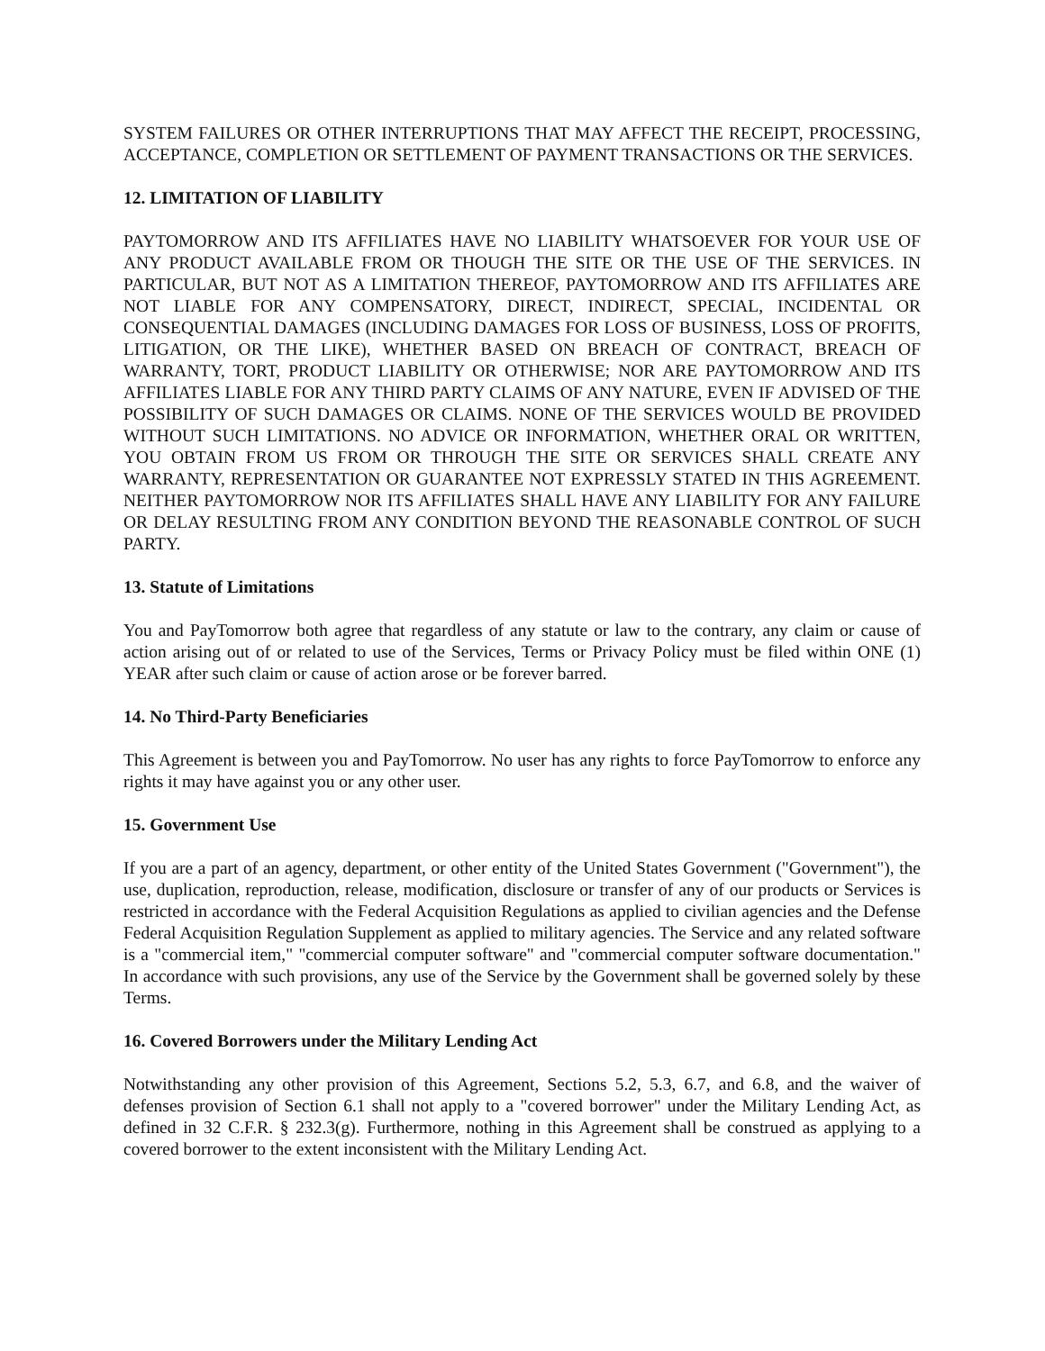SYSTEM FAILURES OR OTHER INTERRUPTIONS THAT MAY AFFECT THE RECEIPT, PROCESSING, ACCEPTANCE, COMPLETION OR SETTLEMENT OF PAYMENT TRANSACTIONS OR THE SERVICES.
12. LIMITATION OF LIABILITY
PAYTOMORROW AND ITS AFFILIATES HAVE NO LIABILITY WHATSOEVER FOR YOUR USE OF ANY PRODUCT AVAILABLE FROM OR THOUGH THE SITE OR THE USE OF THE SERVICES. IN PARTICULAR, BUT NOT AS A LIMITATION THEREOF, PAYTOMORROW AND ITS AFFILIATES ARE NOT LIABLE FOR ANY COMPENSATORY, DIRECT, INDIRECT, SPECIAL, INCIDENTAL OR CONSEQUENTIAL DAMAGES (INCLUDING DAMAGES FOR LOSS OF BUSINESS, LOSS OF PROFITS, LITIGATION, OR THE LIKE), WHETHER BASED ON BREACH OF CONTRACT, BREACH OF WARRANTY, TORT, PRODUCT LIABILITY OR OTHERWISE; NOR ARE PAYTOMORROW AND ITS AFFILIATES LIABLE FOR ANY THIRD PARTY CLAIMS OF ANY NATURE, EVEN IF ADVISED OF THE POSSIBILITY OF SUCH DAMAGES OR CLAIMS. NONE OF THE SERVICES WOULD BE PROVIDED WITHOUT SUCH LIMITATIONS. NO ADVICE OR INFORMATION, WHETHER ORAL OR WRITTEN, YOU OBTAIN FROM US FROM OR THROUGH THE SITE OR SERVICES SHALL CREATE ANY WARRANTY, REPRESENTATION OR GUARANTEE NOT EXPRESSLY STATED IN THIS AGREEMENT. NEITHER PAYTOMORROW NOR ITS AFFILIATES SHALL HAVE ANY LIABILITY FOR ANY FAILURE OR DELAY RESULTING FROM ANY CONDITION BEYOND THE REASONABLE CONTROL OF SUCH PARTY.
13. Statute of Limitations
You and PayTomorrow both agree that regardless of any statute or law to the contrary, any claim or cause of action arising out of or related to use of the Services, Terms or Privacy Policy must be filed within ONE (1) YEAR after such claim or cause of action arose or be forever barred.
14. No Third-Party Beneficiaries
This Agreement is between you and PayTomorrow. No user has any rights to force PayTomorrow to enforce any rights it may have against you or any other user.
15. Government Use
If you are a part of an agency, department, or other entity of the United States Government ("Government"), the use, duplication, reproduction, release, modification, disclosure or transfer of any of our products or Services is restricted in accordance with the Federal Acquisition Regulations as applied to civilian agencies and the Defense Federal Acquisition Regulation Supplement as applied to military agencies. The Service and any related software is a "commercial item," "commercial computer software" and "commercial computer software documentation." In accordance with such provisions, any use of the Service by the Government shall be governed solely by these Terms.
16. Covered Borrowers under the Military Lending Act
Notwithstanding any other provision of this Agreement, Sections 5.2, 5.3, 6.7, and 6.8, and the waiver of defenses provision of Section 6.1 shall not apply to a "covered borrower" under the Military Lending Act, as defined in 32 C.F.R. § 232.3(g). Furthermore, nothing in this Agreement shall be construed as applying to a covered borrower to the extent inconsistent with the Military Lending Act.